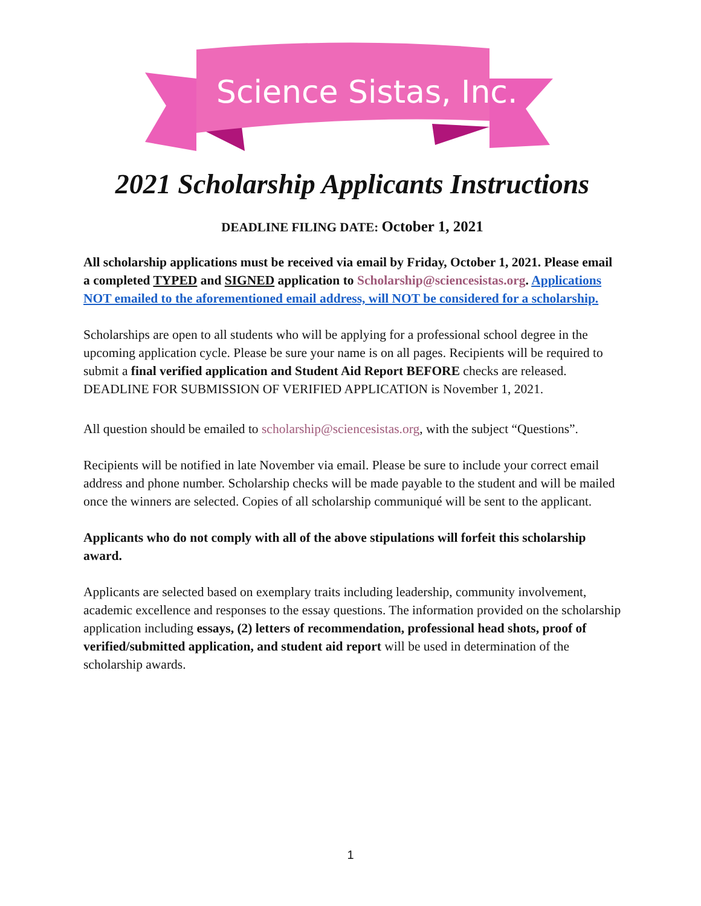Science Sistas, Inc.
2021 Scholarship Applicants Instructions
DEADLINE FILING DATE: October 1, 2021
All scholarship applications must be received via email by Friday, October 1, 2021. Please email a completed TYPED and SIGNED application to Scholarship@sciencesistas.org. Applications NOT emailed to the aforementioned email address, will NOT be considered for a scholarship.
Scholarships are open to all students who will be applying for a professional school degree in the upcoming application cycle. Please be sure your name is on all pages. Recipients will be required to submit a final verified application and Student Aid Report BEFORE checks are released. DEADLINE FOR SUBMISSION OF VERIFIED APPLICATION is November 1, 2021.
All question should be emailed to scholarship@sciencesistas.org, with the subject “Questions”.
Recipients will be notified in late November via email. Please be sure to include your correct email address and phone number. Scholarship checks will be made payable to the student and will be mailed once the winners are selected. Copies of all scholarship communiqué will be sent to the applicant.
Applicants who do not comply with all of the above stipulations will forfeit this scholarship award.
Applicants are selected based on exemplary traits including leadership, community involvement, academic excellence and responses to the essay questions. The information provided on the scholarship application including essays, (2) letters of recommendation, professional head shots, proof of verified/submitted application, and student aid report will be used in determination of the scholarship awards.
1